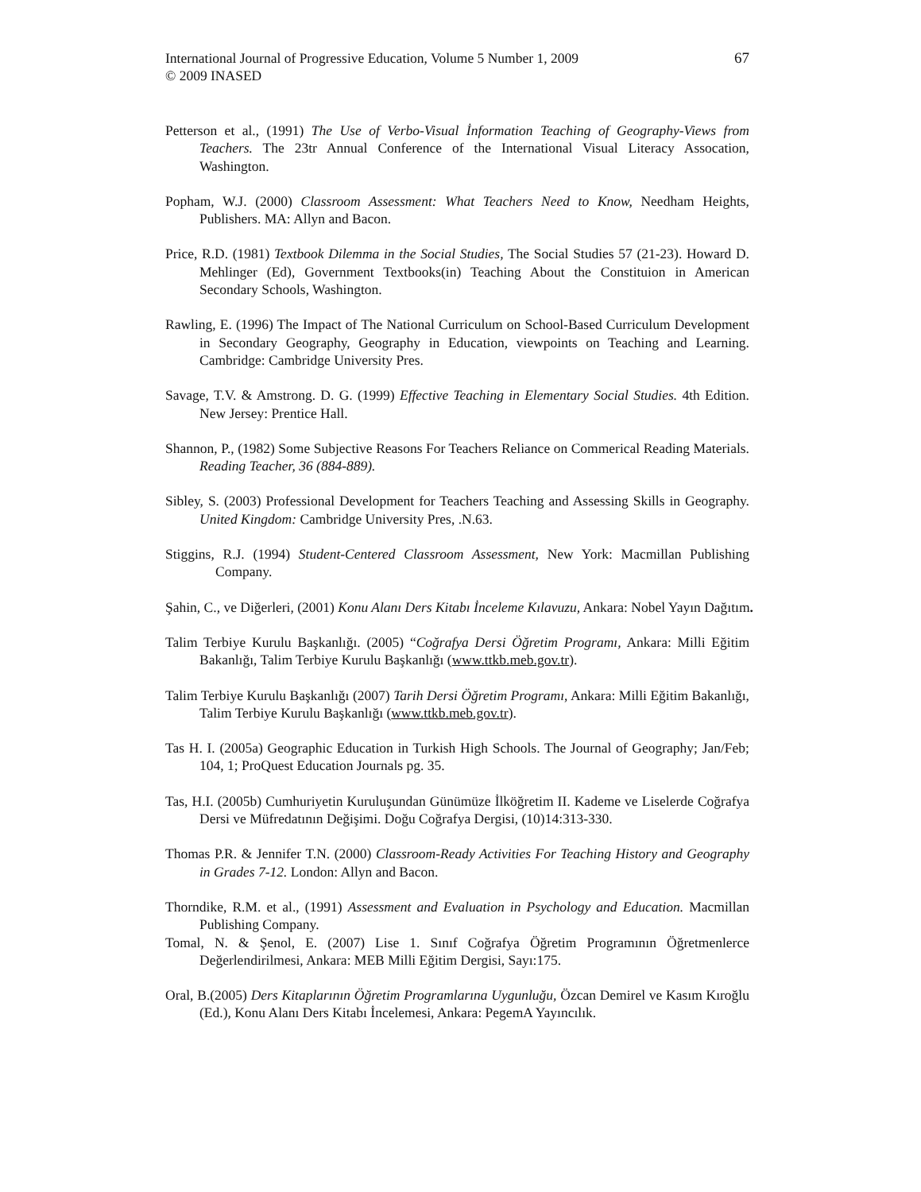67 International Journal of Progressive Education, Volume 5 Number 1, 2009
© 2009 INASED
Petterson et al., (1991) The Use of Verbo-Visual İnformation Teaching of Geography-Views from Teachers. The 23tr Annual Conference of the International Visual Literacy Assocation, Washington.
Popham, W.J. (2000) Classroom Assessment: What Teachers Need to Know, Needham Heights, Publishers. MA: Allyn and Bacon.
Price, R.D. (1981) Textbook Dilemma in the Social Studies, The Social Studies 57 (21-23). Howard D. Mehlinger (Ed), Government Textbooks(in) Teaching About the Constituion in American Secondary Schools, Washington.
Rawling, E. (1996) The Impact of The National Curriculum on School-Based Curriculum Development in Secondary Geography, Geography in Education, viewpoints on Teaching and Learning. Cambridge: Cambridge University Pres.
Savage, T.V. & Amstrong. D. G. (1999) Effective Teaching in Elementary Social Studies. 4th Edition. New Jersey: Prentice Hall.
Shannon, P., (1982) Some Subjective Reasons For Teachers Reliance on Commerical Reading Materials. Reading Teacher, 36 (884-889).
Sibley, S. (2003) Professional Development for Teachers Teaching and Assessing Skills in Geography. United Kingdom: Cambridge University Pres, .N.63.
Stiggins, R.J. (1994) Student-Centered Classroom Assessment, New York: Macmillan Publishing Company.
Şahin, C., ve Diğerleri, (2001) Konu Alanı Ders Kitabı İnceleme Kılavuzu, Ankara: Nobel Yayın Dağıtım.
Talim Terbiye Kurulu Başkanlığı. (2005) “Coğrafya Dersi Öğretim Programı, Ankara: Milli Eğitim Bakanlığı, Talim Terbiye Kurulu Başkanlığı (www.ttkb.meb.gov.tr).
Talim Terbiye Kurulu Başkanlığı (2007) Tarih Dersi Öğretim Programı, Ankara: Milli Eğitim Bakanlığı, Talim Terbiye Kurulu Başkanlığı (www.ttkb.meb.gov.tr).
Tas H. I. (2005a) Geographic Education in Turkish High Schools. The Journal of Geography; Jan/Feb; 104, 1; ProQuest Education Journals pg. 35.
Tas, H.I. (2005b) Cumhuriyetin Kuruluşundan Günümüze İlköğretim II. Kademe ve Liselerde Coğrafya Dersi ve Müfredatının Değişimi. Doğu Coğrafya Dergisi, (10)14:313-330.
Thomas P.R. & Jennifer T.N. (2000) Classroom-Ready Activities For Teaching History and Geography in Grades 7-12. London: Allyn and Bacon.
Thorndike, R.M. et al., (1991) Assessment and Evaluation in Psychology and Education. Macmillan Publishing Company.
Tomal, N. & Şenol, E. (2007) Lise 1. Sınıf Coğrafya Öğretim Programının Öğretmenlerce Değerlendirilmesi, Ankara: MEB Milli Eğitim Dergisi, Sayı:175.
Oral, B.(2005) Ders Kitaplarının Öğretim Programlarına Uygunluğu, Özcan Demirel ve Kasım Kıroğlu (Ed.), Konu Alanı Ders Kitabı İncelemesi, Ankara: PegemA Yayıncılık.